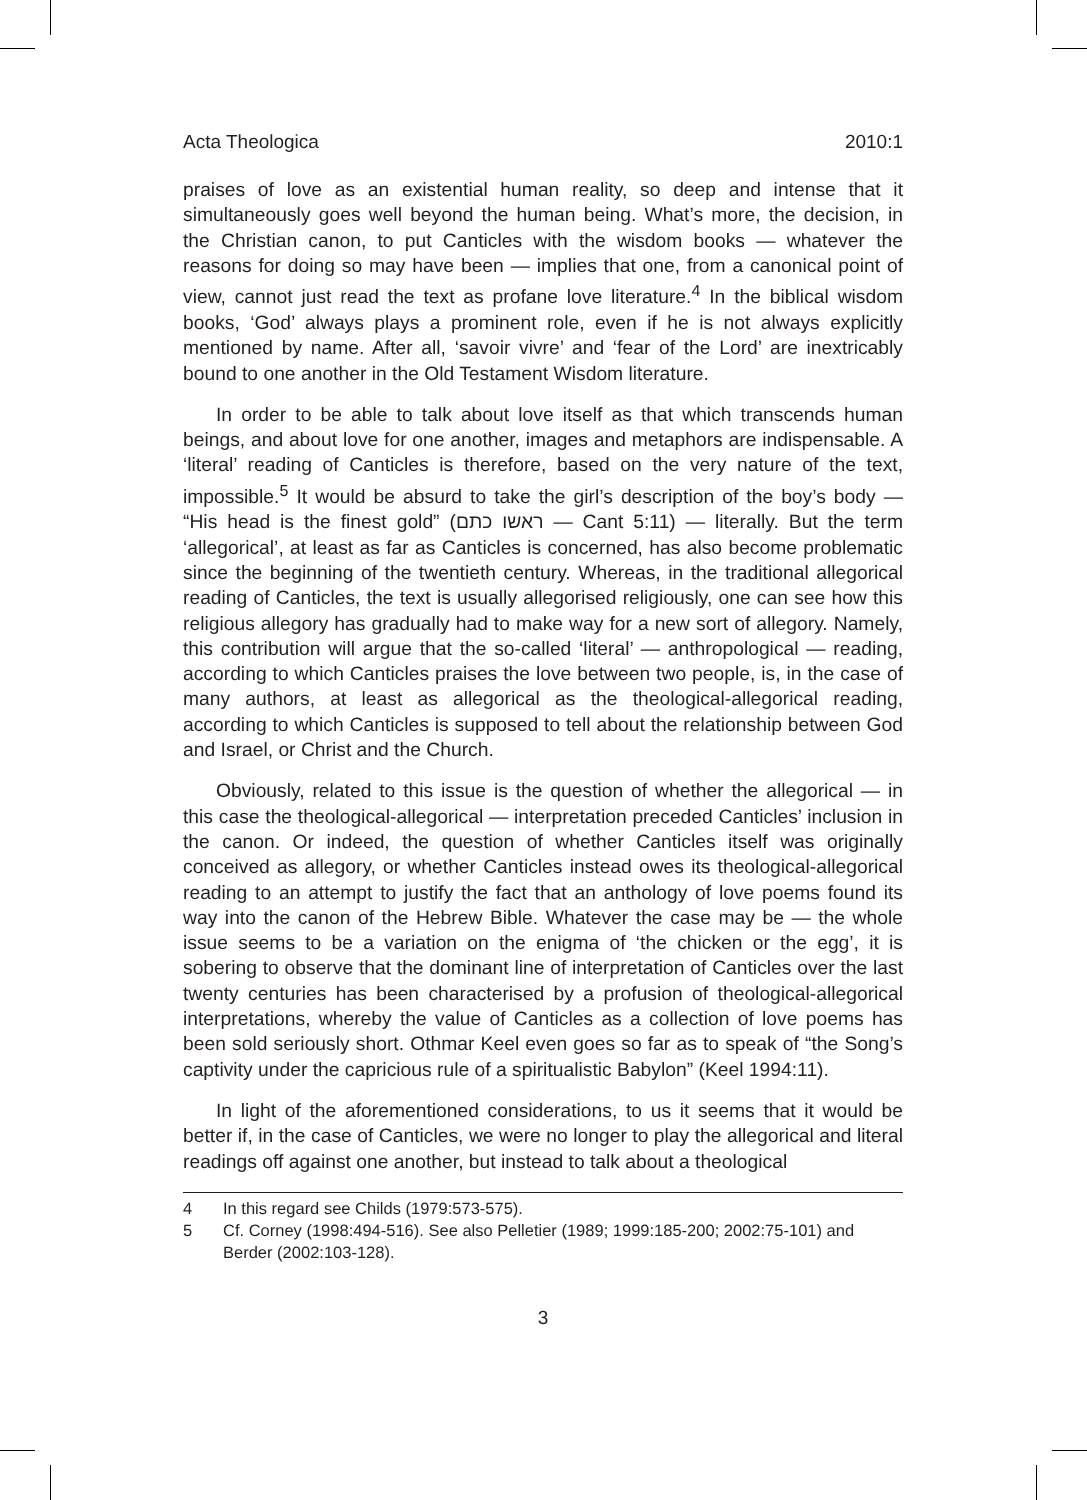Acta Theologica 2010:1
praises of love as an existential human reality, so deep and intense that it simultaneously goes well beyond the human being. What’s more, the decision, in the Christian canon, to put Canticles with the wisdom books — whatever the reasons for doing so may have been — implies that one, from a canonical point of view, cannot just read the text as profane love literature.<sup>4</sup> In the biblical wisdom books, ‘God’ always plays a prominent role, even if he is not always explicitly mentioned by name. After all, ‘savoir vivre’ and ‘fear of the Lord’ are inextricably bound to one another in the Old Testament Wisdom literature.
In order to be able to talk about love itself as that which transcends human beings, and about love for one another, images and metaphors are indispensable. A ‘literal’ reading of Canticles is therefore, based on the very nature of the text, impossible.<sup>5</sup> It would be absurd to take the girl’s description of the boy’s body — “His head is the finest gold” (ראשו כתם — Cant 5:11) — literally. But the term ‘allegorical’, at least as far as Canticles is concerned, has also become problematic since the beginning of the twentieth century. Whereas, in the traditional allegorical reading of Canticles, the text is usually allegorised religiously, one can see how this religious allegory has gradually had to make way for a new sort of allegory. Namely, this contribution will argue that the so-called ‘literal’ — anthropological — reading, according to which Canticles praises the love between two people, is, in the case of many authors, at least as allegorical as the theological-allegorical reading, according to which Canticles is supposed to tell about the relationship between God and Israel, or Christ and the Church.
Obviously, related to this issue is the question of whether the allegorical — in this case the theological-allegorical — interpretation preceded Canticles’ inclusion in the canon. Or indeed, the question of whether Canticles itself was originally conceived as allegory, or whether Canticles instead owes its theological-allegorical reading to an attempt to justify the fact that an anthology of love poems found its way into the canon of the Hebrew Bible. Whatever the case may be — the whole issue seems to be a variation on the enigma of ‘the chicken or the egg’, it is sobering to observe that the dominant line of interpretation of Canticles over the last twenty centuries has been characterised by a profusion of theological-allegorical interpretations, whereby the value of Canticles as a collection of love poems has been sold seriously short. Othmar Keel even goes so far as to speak of “the Song’s captivity under the capricious rule of a spiritualistic Babylon” (Keel 1994:11).
In light of the aforementioned considerations, to us it seems that it would be better if, in the case of Canticles, we were no longer to play the allegorical and literal readings off against one another, but instead to talk about a theological
4 In this regard see Childs (1979:573-575).
5 Cf. Corney (1998:494-516). See also Pelletier (1989; 1999:185-200; 2002:75-101) and Berder (2002:103-128).
3